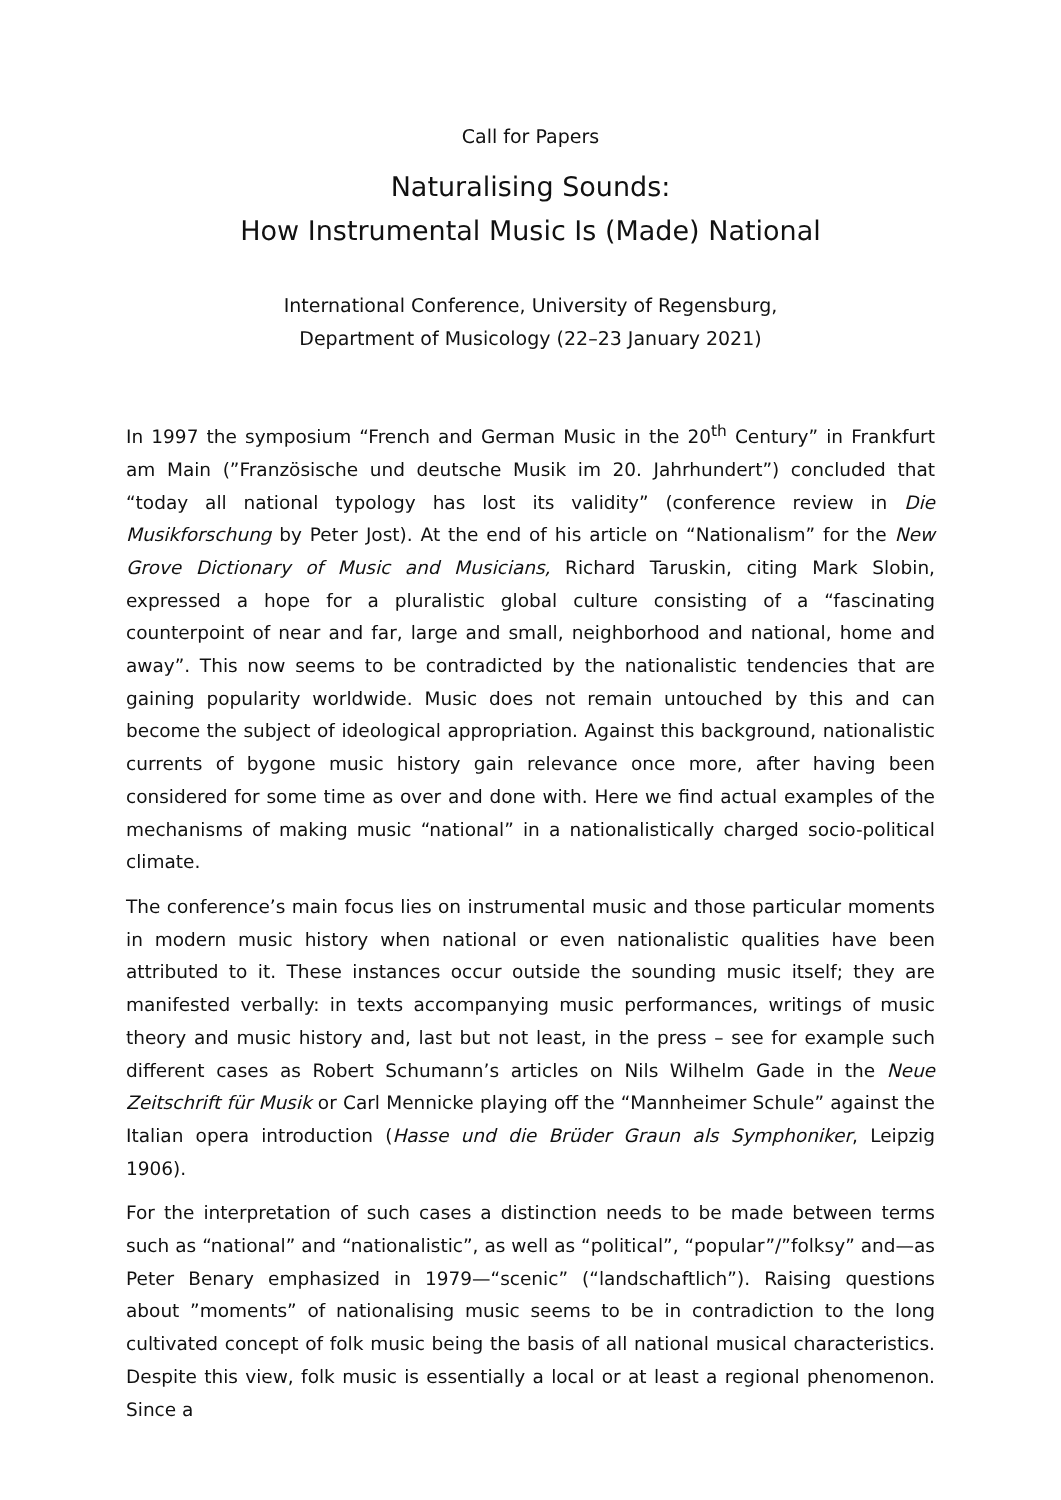Call for Papers
Naturalising Sounds:
How Instrumental Music Is (Made) National
International Conference, University of Regensburg,
Department of Musicology (22–23 January 2021)
In 1997 the symposium “French and German Music in the 20<sup>th</sup> Century” in Frankfurt am Main (”Französische und deutsche Musik im 20. Jahrhundert”) concluded that “today all national typology has lost its validity” (conference review in Die Musikforschung by Peter Jost). At the end of his article on “Nationalism” for the New Grove Dictionary of Music and Musicians, Richard Taruskin, citing Mark Slobin, expressed a hope for a pluralistic global culture consisting of a “fascinating counterpoint of near and far, large and small, neighborhood and national, home and away”. This now seems to be contradicted by the nationalistic tendencies that are gaining popularity worldwide. Music does not remain untouched by this and can become the subject of ideological appropriation. Against this background, nationalistic currents of bygone music history gain relevance once more, after having been considered for some time as over and done with. Here we find actual examples of the mechanisms of making music “national” in a nationalistically charged socio-political climate.
The conference’s main focus lies on instrumental music and those particular moments in modern music history when national or even nationalistic qualities have been attributed to it. These instances occur outside the sounding music itself; they are manifested verbally: in texts accompanying music performances, writings of music theory and music history and, last but not least, in the press – see for example such different cases as Robert Schumann’s articles on Nils Wilhelm Gade in the Neue Zeitschrift für Musik or Carl Mennicke playing off the “Mannheimer Schule” against the Italian opera introduction (Hasse und die Brüder Graun als Symphoniker, Leipzig 1906).
For the interpretation of such cases a distinction needs to be made between terms such as “national” and “nationalistic”, as well as “political”, “popular”/”folksy” and—as Peter Benary emphasized in 1979—“scenic” (“landschaftlich”). Raising questions about ”moments” of nationalising music seems to be in contradiction to the long cultivated concept of folk music being the basis of all national musical characteristics. Despite this view, folk music is essentially a local or at least a regional phenomenon. Since a